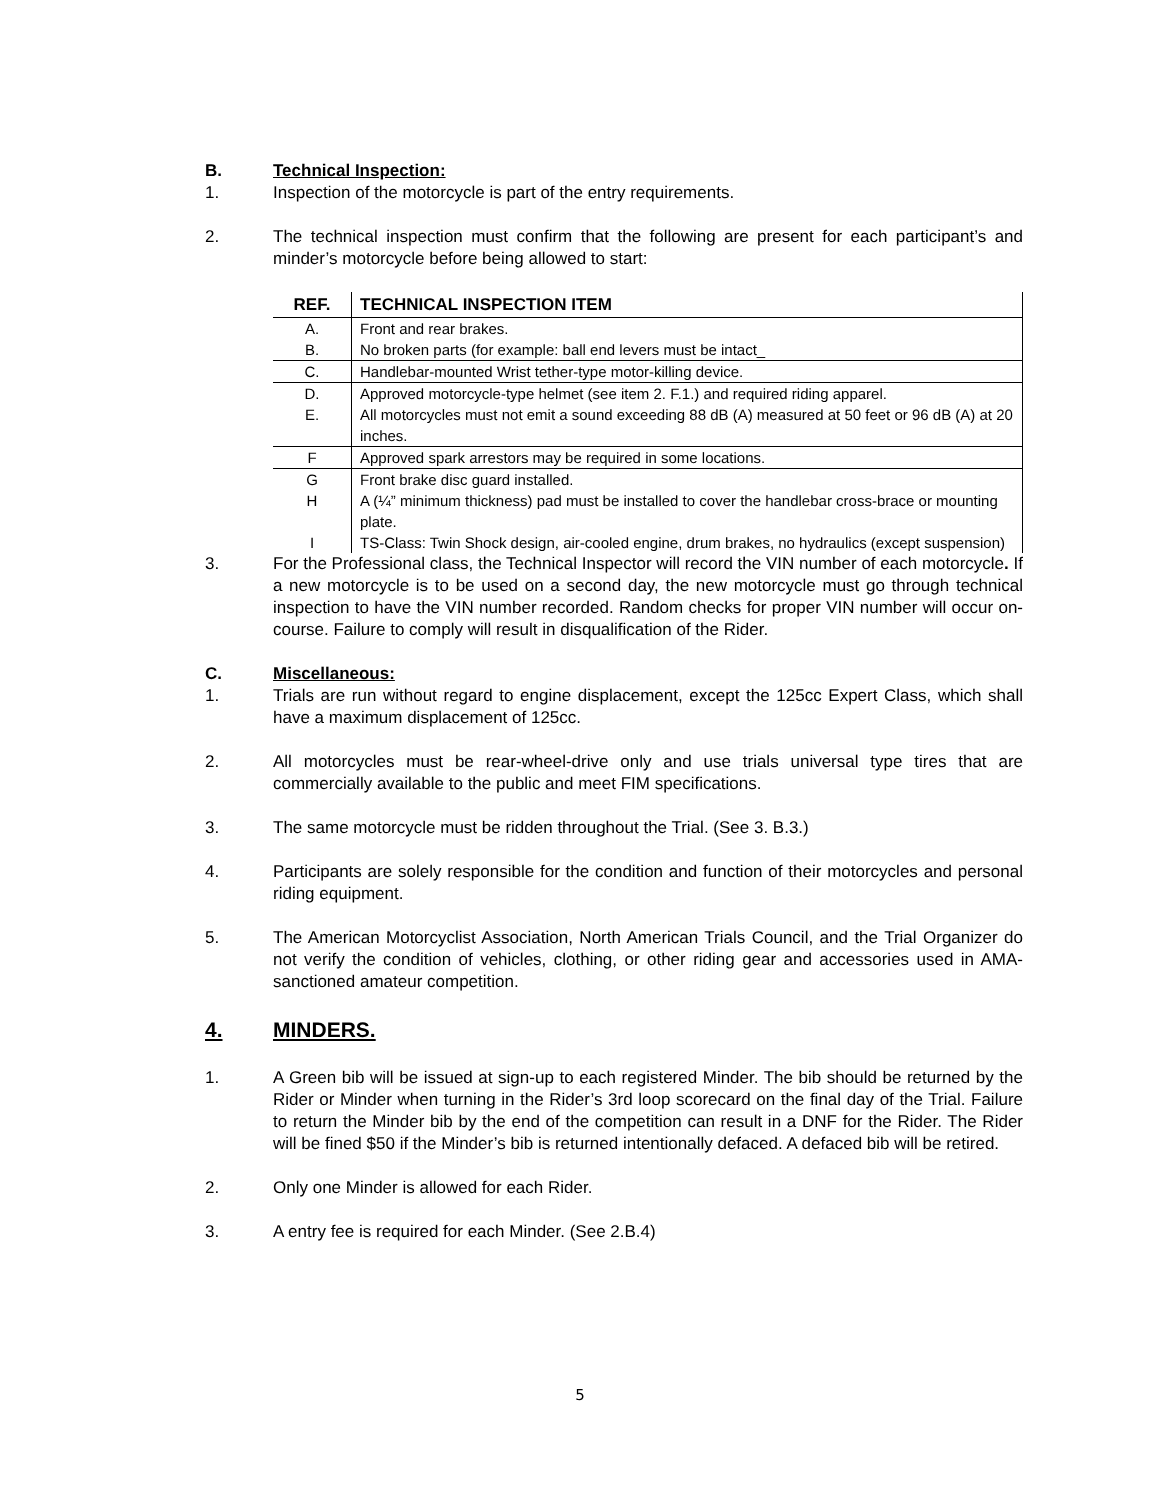B. Technical Inspection:
1. Inspection of the motorcycle is part of the entry requirements.
2. The technical inspection must confirm that the following are present for each participant’s and minder’s motorcycle before being allowed to start:
| REF. | TECHNICAL INSPECTION ITEM |
| --- | --- |
| A. | Front and rear brakes. |
| B. | No broken parts (for example: ball end levers must be intact_ |
| C. | Handlebar-mounted Wrist tether-type motor-killing device. |
| D. | Approved motorcycle-type helmet (see item 2. F.1.) and required riding apparel. |
| E. | All motorcycles must not emit a sound exceeding 88 dB (A) measured at 50 feet or 96 dB (A) at 20 inches. |
| F | Approved spark arrestors may be required in some locations. |
| G | Front brake disc guard installed. |
| H | A (¼” minimum thickness) pad must be installed to cover the handlebar cross-brace or mounting plate. |
| I | TS-Class: Twin Shock design, air-cooled engine, drum brakes, no hydraulics (except suspension) |
3. For the Professional class, the Technical Inspector will record the VIN number of each motorcycle. If a new motorcycle is to be used on a second day, the new motorcycle must go through technical inspection to have the VIN number recorded. Random checks for proper VIN number will occur on-course. Failure to comply will result in disqualification of the Rider.
C. Miscellaneous:
1. Trials are run without regard to engine displacement, except the 125cc Expert Class, which shall have a maximum displacement of 125cc.
2. All motorcycles must be rear-wheel-drive only and use trials universal type tires that are commercially available to the public and meet FIM specifications.
3. The same motorcycle must be ridden throughout the Trial. (See 3. B.3.)
4. Participants are solely responsible for the condition and function of their motorcycles and personal riding equipment.
5. The American Motorcyclist Association, North American Trials Council, and the Trial Organizer do not verify the condition of vehicles, clothing, or other riding gear and accessories used in AMA-sanctioned amateur competition.
4. MINDERS.
1. A Green bib will be issued at sign-up to each registered Minder. The bib should be returned by the Rider or Minder when turning in the Rider’s 3rd loop scorecard on the final day of the Trial. Failure to return the Minder bib by the end of the competition can result in a DNF for the Rider. The Rider will be fined $50 if the Minder’s bib is returned intentionally defaced. A defaced bib will be retired.
2. Only one Minder is allowed for each Rider.
3. A entry fee is required for each Minder. (See 2.B.4)
5